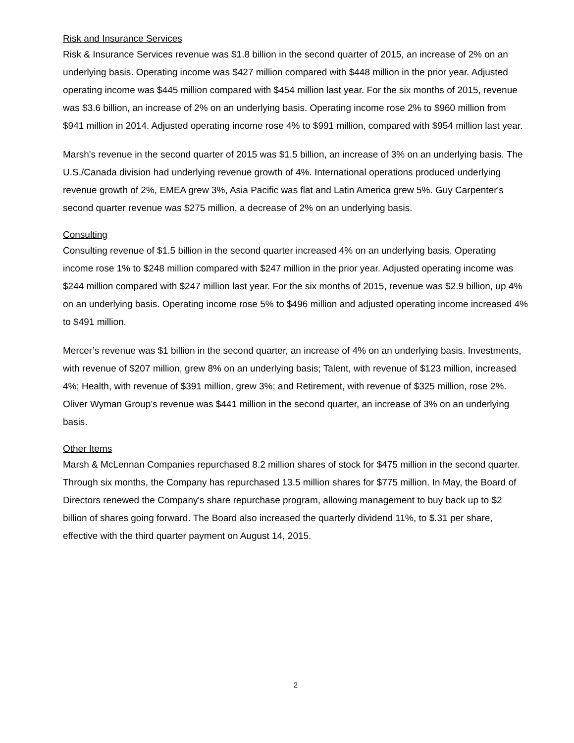Risk and Insurance Services
Risk & Insurance Services revenue was $1.8 billion in the second quarter of 2015, an increase of 2% on an underlying basis. Operating income was $427 million compared with $448 million in the prior year. Adjusted operating income was $445 million compared with $454 million last year. For the six months of 2015, revenue was $3.6 billion, an increase of 2% on an underlying basis. Operating income rose 2% to $960 million from $941 million in 2014. Adjusted operating income rose 4% to $991 million, compared with $954 million last year.
Marsh's revenue in the second quarter of 2015 was $1.5 billion, an increase of 3% on an underlying basis. The U.S./Canada division had underlying revenue growth of 4%. International operations produced underlying revenue growth of 2%, EMEA grew 3%, Asia Pacific was flat and Latin America grew 5%. Guy Carpenter's second quarter revenue was $275 million, a decrease of 2% on an underlying basis.
Consulting
Consulting revenue of $1.5 billion in the second quarter increased 4% on an underlying basis. Operating income rose 1% to $248 million compared with $247 million in the prior year. Adjusted operating income was $244 million compared with $247 million last year. For the six months of 2015, revenue was $2.9 billion, up 4% on an underlying basis. Operating income rose 5% to $496 million and adjusted operating income increased 4% to $491 million.
Mercer’s revenue was $1 billion in the second quarter, an increase of 4% on an underlying basis. Investments, with revenue of $207 million, grew 8% on an underlying basis; Talent, with revenue of $123 million, increased 4%; Health, with revenue of $391 million, grew 3%; and Retirement, with revenue of $325 million, rose 2%. Oliver Wyman Group’s revenue was $441 million in the second quarter, an increase of 3% on an underlying basis.
Other Items
Marsh & McLennan Companies repurchased 8.2 million shares of stock for $475 million in the second quarter. Through six months, the Company has repurchased 13.5 million shares for $775 million. In May, the Board of Directors renewed the Company's share repurchase program, allowing management to buy back up to $2 billion of shares going forward. The Board also increased the quarterly dividend 11%, to $.31 per share, effective with the third quarter payment on August 14, 2015.
2